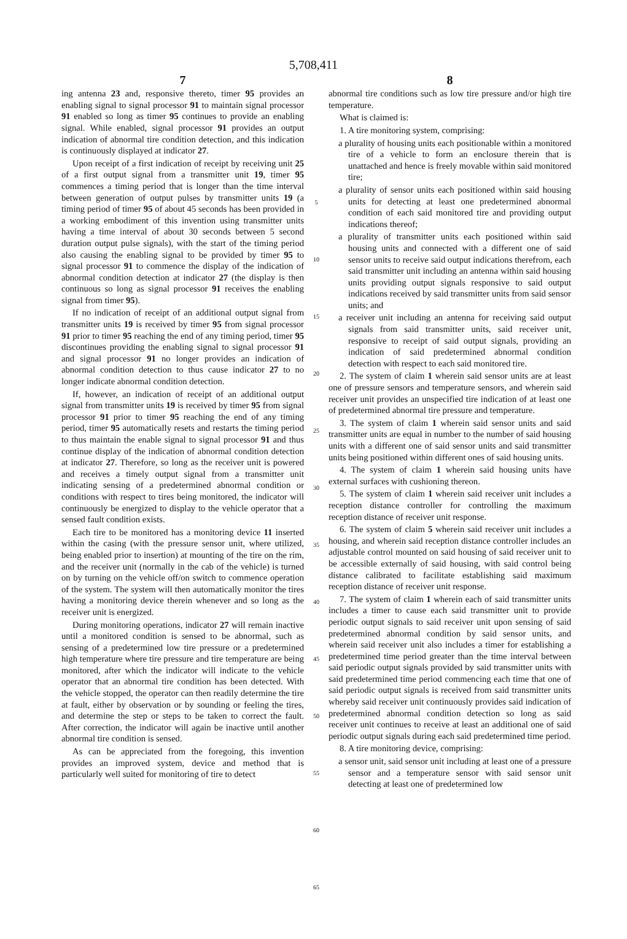5,708,411
7
ing antenna 23 and, responsive thereto, timer 95 provides an enabling signal to signal processor 91 to maintain signal processor 91 enabled so long as timer 95 continues to provide an enabling signal. While enabled, signal processor 91 provides an output indication of abnormal tire condition detection, and this indication is continuously displayed at indicator 27.
Upon receipt of a first indication of receipt by receiving unit 25 of a first output signal from a transmitter unit 19, timer 95 commences a timing period that is longer than the time interval between generation of output pulses by transmitter units 19 (a timing period of timer 95 of about 45 seconds has been provided in a working embodiment of this invention using transmitter units having a time interval of about 30 seconds between 5 second duration output pulse signals), with the start of the timing period also causing the enabling signal to be provided by timer 95 to signal processor 91 to commence the display of the indication of abnormal condition detection at indicator 27 (the display is then continuous so long as signal processor 91 receives the enabling signal from timer 95).
If no indication of receipt of an additional output signal from transmitter units 19 is received by timer 95 from signal processor 91 prior to timer 95 reaching the end of any timing period, timer 95 discontinues providing the enabling signal to signal processor 91 and signal processor 91 no longer provides an indication of abnormal condition detection to thus cause indicator 27 to no longer indicate abnormal condition detection.
If, however, an indication of receipt of an additional output signal from transmitter units 19 is received by timer 95 from signal processor 91 prior to timer 95 reaching the end of any timing period, timer 95 automatically resets and restarts the timing period to thus maintain the enable signal to signal processor 91 and thus continue display of the indication of abnormal condition detection at indicator 27. Therefore, so long as the receiver unit is powered and receives a timely output signal from a transmitter unit indicating sensing of a predetermined abnormal condition or conditions with respect to tires being monitored, the indicator will continuously be energized to display to the vehicle operator that a sensed fault condition exists.
Each tire to be monitored has a monitoring device 11 inserted within the casing (with the pressure sensor unit, where utilized, being enabled prior to insertion) at mounting of the tire on the rim, and the receiver unit (normally in the cab of the vehicle) is turned on by turning on the vehicle off/on switch to commence operation of the system. The system will then automatically monitor the tires having a monitoring device therein whenever and so long as the receiver unit is energized.
During monitoring operations, indicator 27 will remain inactive until a monitored condition is sensed to be abnormal, such as sensing of a predetermined low tire pressure or a predetermined high temperature where tire pressure and tire temperature are being monitored, after which the indicator will indicate to the vehicle operator that an abnormal tire condition has been detected. With the vehicle stopped, the operator can then readily determine the tire at fault, either by observation or by sounding or feeling the tires, and determine the step or steps to be taken to correct the fault. After correction, the indicator will again be inactive until another abnormal tire condition is sensed.
As can be appreciated from the foregoing, this invention provides an improved system, device and method that is particularly well suited for monitoring of tire to detect
5
10
15
20
25
30
35
40
45
50
55
60
65
8
abnormal tire conditions such as low tire pressure and/or high tire temperature.
What is claimed is:
1. A tire monitoring system, comprising:
a plurality of housing units each positionable within a monitored tire of a vehicle to form an enclosure therein that is unattached and hence is freely movable within said monitored tire;
a plurality of sensor units each positioned within said housing units for detecting at least one predetermined abnormal condition of each said monitored tire and providing output indications thereof;
a plurality of transmitter units each positioned within said housing units and connected with a different one of said sensor units to receive said output indications therefrom, each said transmitter unit including an antenna within said housing units providing output signals responsive to said output indications received by said transmitter units from said sensor units; and
a receiver unit including an antenna for receiving said output signals from said transmitter units, said receiver unit, responsive to receipt of said output signals, providing an indication of said predetermined abnormal condition detection with respect to each said monitored tire.
2. The system of claim 1 wherein said sensor units are at least one of pressure sensors and temperature sensors, and wherein said receiver unit provides an unspecified tire indication of at least one of predetermined abnormal tire pressure and temperature.
3. The system of claim 1 wherein said sensor units and said transmitter units are equal in number to the number of said housing units with a different one of said sensor units and said transmitter units being positioned within different ones of said housing units.
4. The system of claim 1 wherein said housing units have external surfaces with cushioning thereon.
5. The system of claim 1 wherein said receiver unit includes a reception distance controller for controlling the maximum reception distance of receiver unit response.
6. The system of claim 5 wherein said receiver unit includes a housing, and wherein said reception distance controller includes an adjustable control mounted on said housing of said receiver unit to be accessible externally of said housing, with said control being distance calibrated to facilitate establishing said maximum reception distance of receiver unit response.
7. The system of claim 1 wherein each of said transmitter units includes a timer to cause each said transmitter unit to provide periodic output signals to said receiver unit upon sensing of said predetermined abnormal condition by said sensor units, and wherein said receiver unit also includes a timer for establishing a predetermined time period greater than the time interval between said periodic output signals provided by said transmitter units with said predetermined time period commencing each time that one of said periodic output signals is received from said transmitter units whereby said receiver unit continuously provides said indication of predetermined abnormal condition detection so long as said receiver unit continues to receive at least an additional one of said periodic output signals during each said predetermined time period.
8. A tire monitoring device, comprising:
a sensor unit, said sensor unit including at least one of a pressure sensor and a temperature sensor with said sensor unit detecting at least one of predetermined low